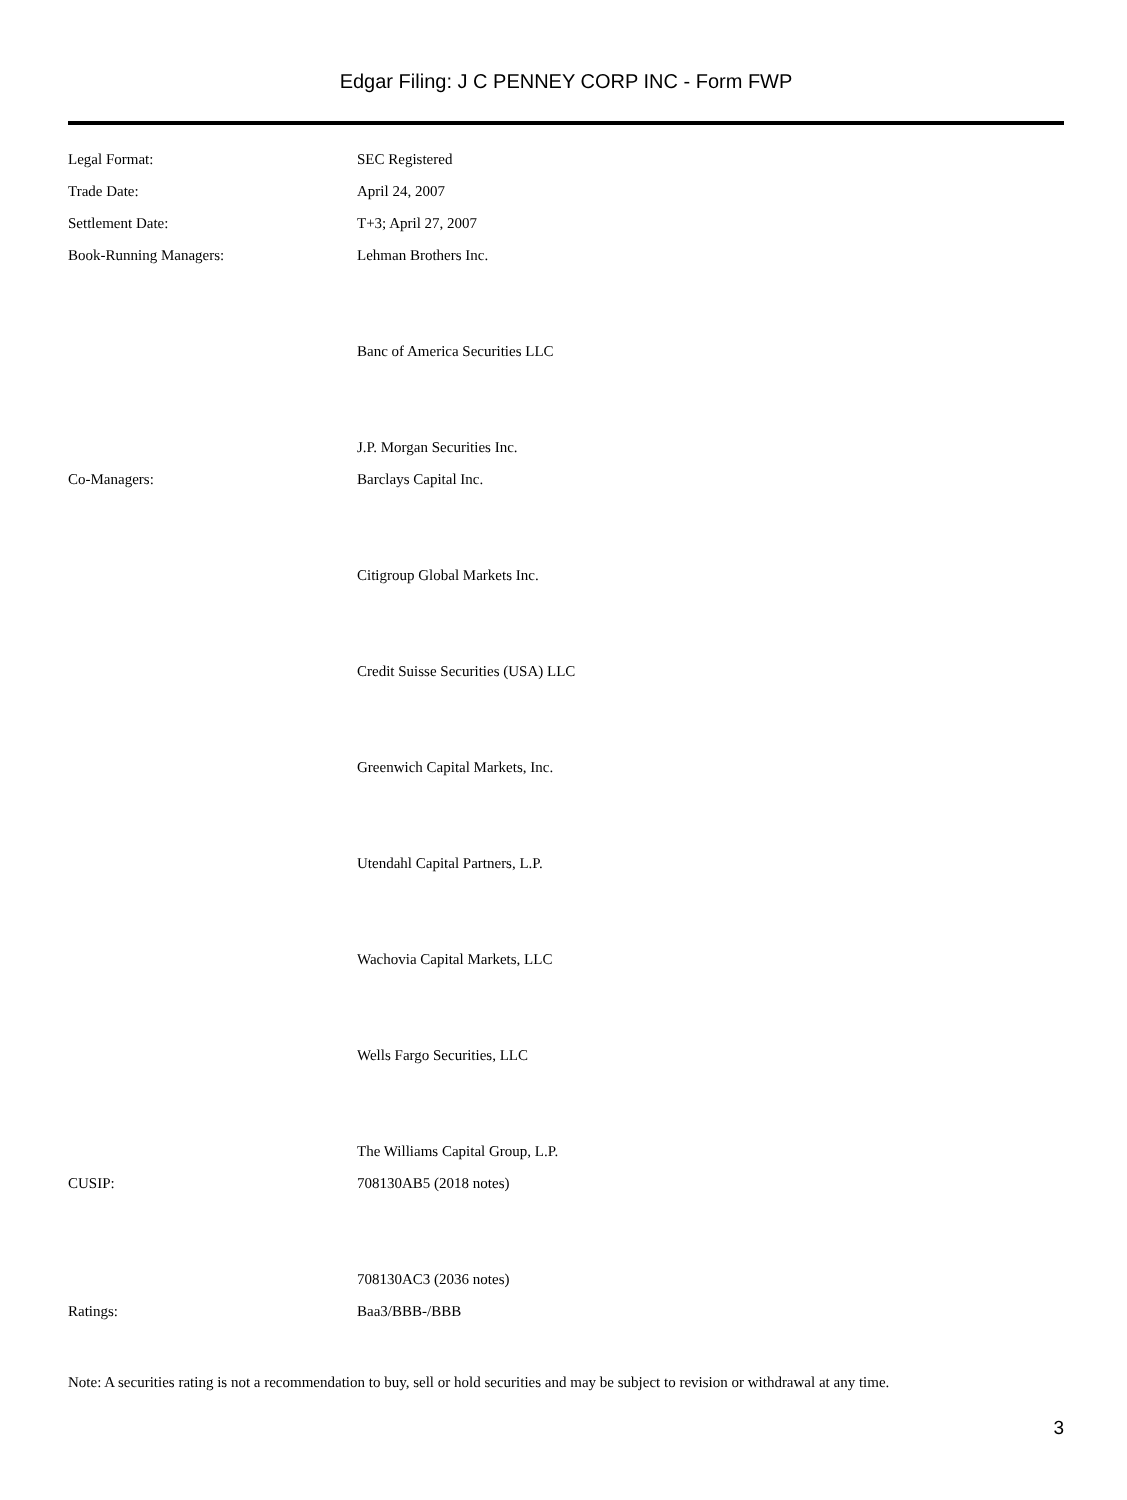Edgar Filing: J C PENNEY CORP INC - Form FWP
| Legal Format: | SEC Registered |
| Trade Date: | April 24, 2007 |
| Settlement Date: | T+3; April 27, 2007 |
| Book-Running Managers: | Lehman Brothers Inc. |
| | Banc of America Securities LLC |
| | J.P. Morgan Securities Inc. |
| Co-Managers: | Barclays Capital Inc. |
| | Citigroup Global Markets Inc. |
| | Credit Suisse Securities (USA) LLC |
| | Greenwich Capital Markets, Inc. |
| | Utendahl Capital Partners, L.P. |
| | Wachovia Capital Markets, LLC |
| | Wells Fargo Securities, LLC |
| | The Williams Capital Group, L.P. |
| CUSIP: | 708130AB5 (2018 notes) |
| | 708130AC3 (2036 notes) |
| Ratings: | Baa3/BBB-/BBB |
Note: A securities rating is not a recommendation to buy, sell or hold securities and may be subject to revision or withdrawal at any time.
3